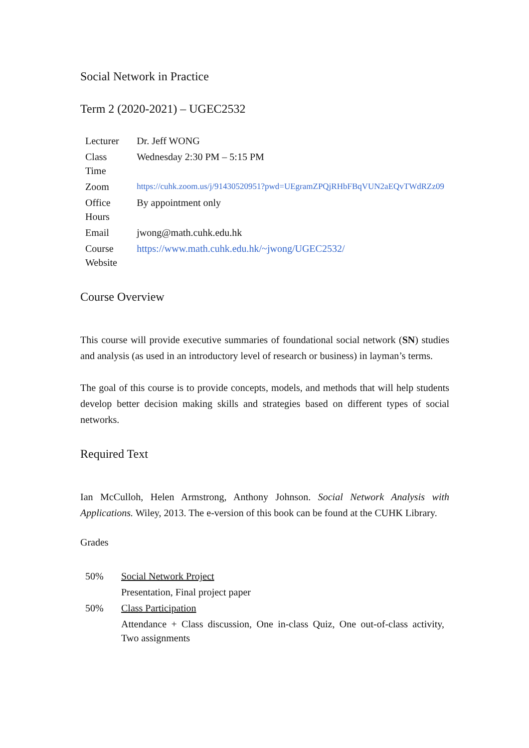Social Network in Practice
Term 2 (2020-2021) – UGEC2532
| Lecturer | Dr. Jeff WONG |
| Class Time | Wednesday 2:30 PM – 5:15 PM |
| Zoom | https://cuhk.zoom.us/j/91430520951?pwd=UEgramZPQjRHbFBqVUN2aEQvTWdRZz09 |
| Office Hours | By appointment only |
| Email | jwong@math.cuhk.edu.hk |
| Course Website | https://www.math.cuhk.edu.hk/~jwong/UGEC2532/ |
Course Overview
This course will provide executive summaries of foundational social network (SN) studies and analysis (as used in an introductory level of research or business) in layman’s terms.
The goal of this course is to provide concepts, models, and methods that will help students develop better decision making skills and strategies based on different types of social networks.
Required Text
Ian McCulloh, Helen Armstrong, Anthony Johnson. Social Network Analysis with Applications. Wiley, 2013. The e-version of this book can be found at the CUHK Library.
Grades
| 50% | Social Network Project |
| | Presentation, Final project paper |
| 50% | Class Participation |
| | Attendance + Class discussion, One in-class Quiz, One out-of-class activity, Two assignments |